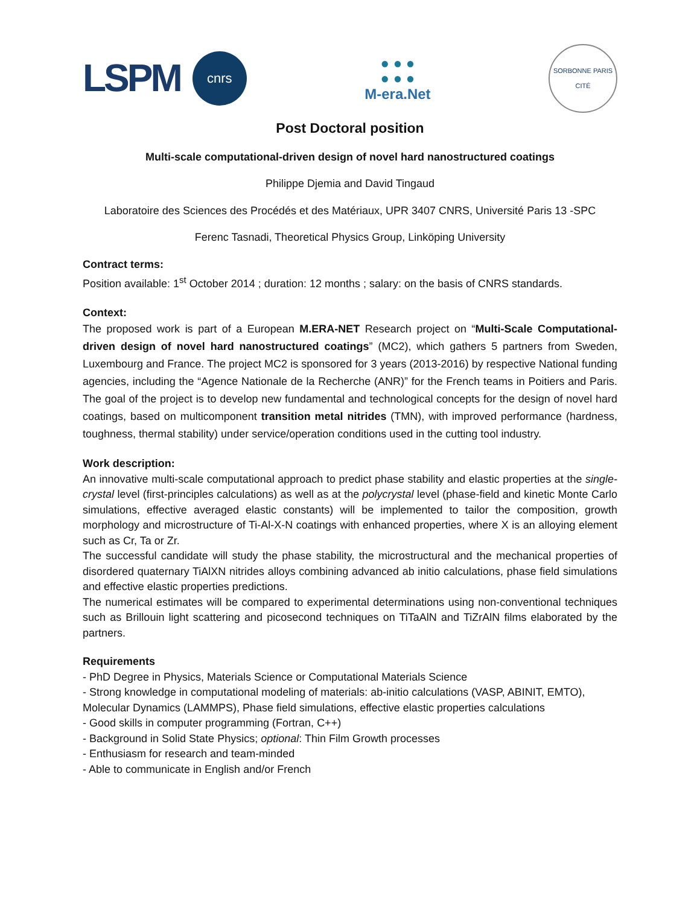LSPM
cnrs
● ● ●
● ● ●
M-era.Net
SORBONNE PARIS CITÉ
Post Doctoral position
Multi-scale computational-driven design of novel hard nanostructured coatings
Philippe Djemia and David Tingaud
Laboratoire des Sciences des Procédés et des Matériaux, UPR 3407 CNRS, Université Paris 13 -SPC
Ferenc Tasnadi, Theoretical Physics Group, Linköping University
Contract terms:
Position available: 1<sup>st</sup> October 2014 ; duration: 12 months ; salary: on the basis of CNRS standards.
Context:
The proposed work is part of a European M.ERA-NET Research project on “Multi-Scale Computational-driven design of novel hard nanostructured coatings” (MC2), which gathers 5 partners from Sweden, Luxembourg and France. The project MC2 is sponsored for 3 years (2013-2016) by respective National funding agencies, including the “Agence Nationale de la Recherche (ANR)” for the French teams in Poitiers and Paris. The goal of the project is to develop new fundamental and technological concepts for the design of novel hard coatings, based on multicomponent transition metal nitrides (TMN), with improved performance (hardness, toughness, thermal stability) under service/operation conditions used in the cutting tool industry.
Work description:
An innovative multi-scale computational approach to predict phase stability and elastic properties at the single-crystal level (first-principles calculations) as well as at the polycrystal level (phase-field and kinetic Monte Carlo simulations, effective averaged elastic constants) will be implemented to tailor the composition, growth morphology and microstructure of Ti-Al-X-N coatings with enhanced properties, where X is an alloying element such as Cr, Ta or Zr.
The successful candidate will study the phase stability, the microstructural and the mechanical properties of disordered quaternary TiAlXN nitrides alloys combining advanced ab initio calculations, phase field simulations and effective elastic properties predictions.
The numerical estimates will be compared to experimental determinations using non-conventional techniques such as Brillouin light scattering and picosecond techniques on TiTaAlN and TiZrAlN films elaborated by the partners.
Requirements
- PhD Degree in Physics, Materials Science or Computational Materials Science
- Strong knowledge in computational modeling of materials: ab-initio calculations (VASP, ABINIT, EMTO), Molecular Dynamics (LAMMPS), Phase field simulations, effective elastic properties calculations
- Good skills in computer programming (Fortran, C++)
- Background in Solid State Physics; optional: Thin Film Growth processes
- Enthusiasm for research and team-minded
- Able to communicate in English and/or French